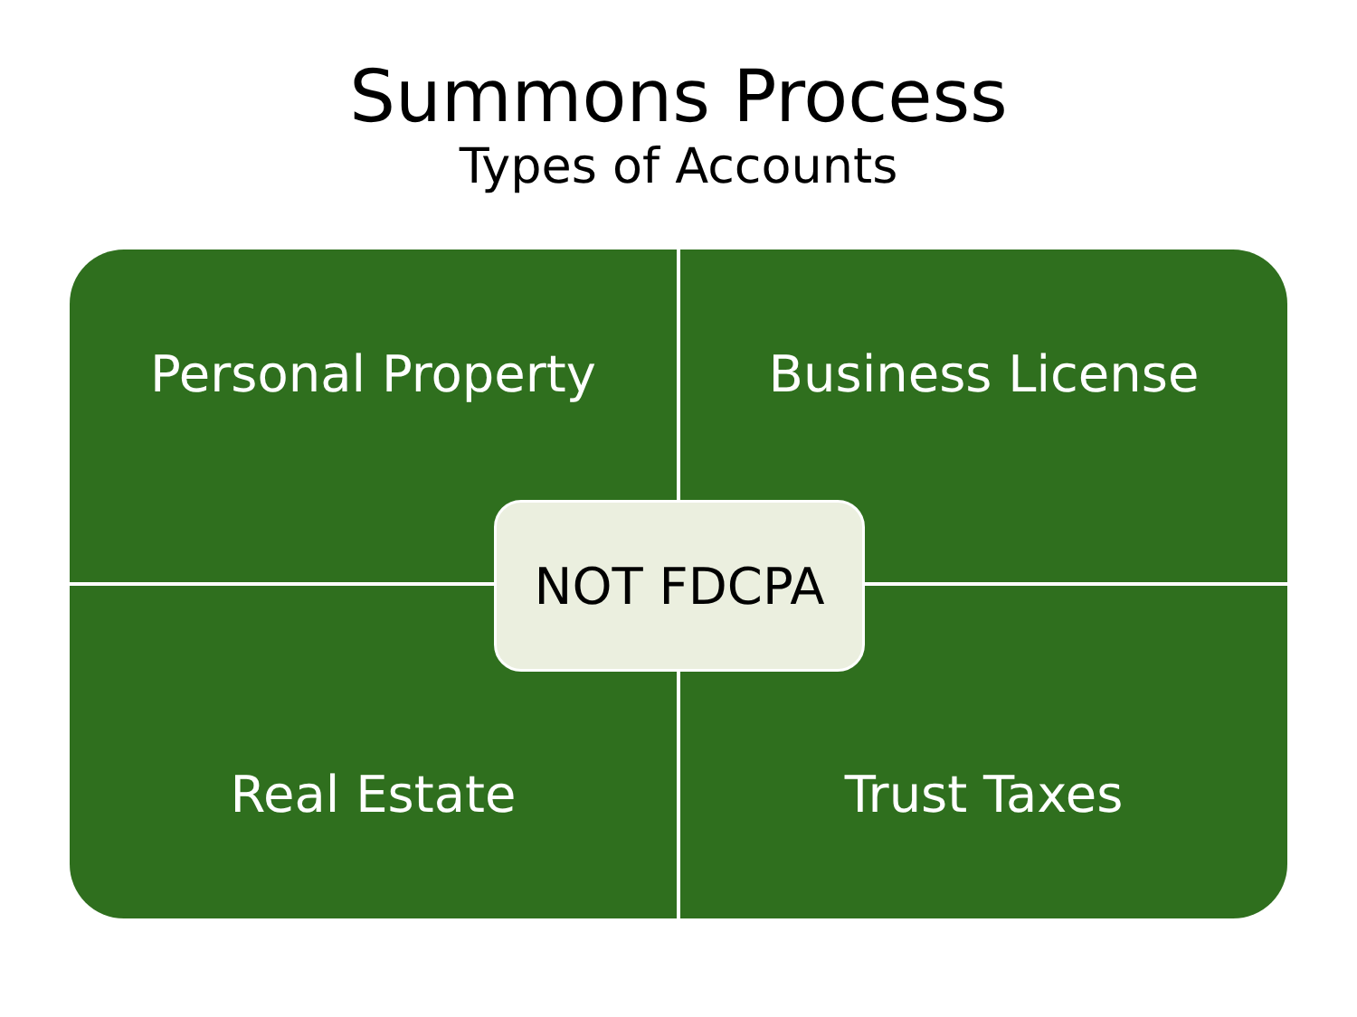Summons Process
Types of Accounts
Personal Property
Business License
Real Estate
Trust Taxes
NOT FDCPA